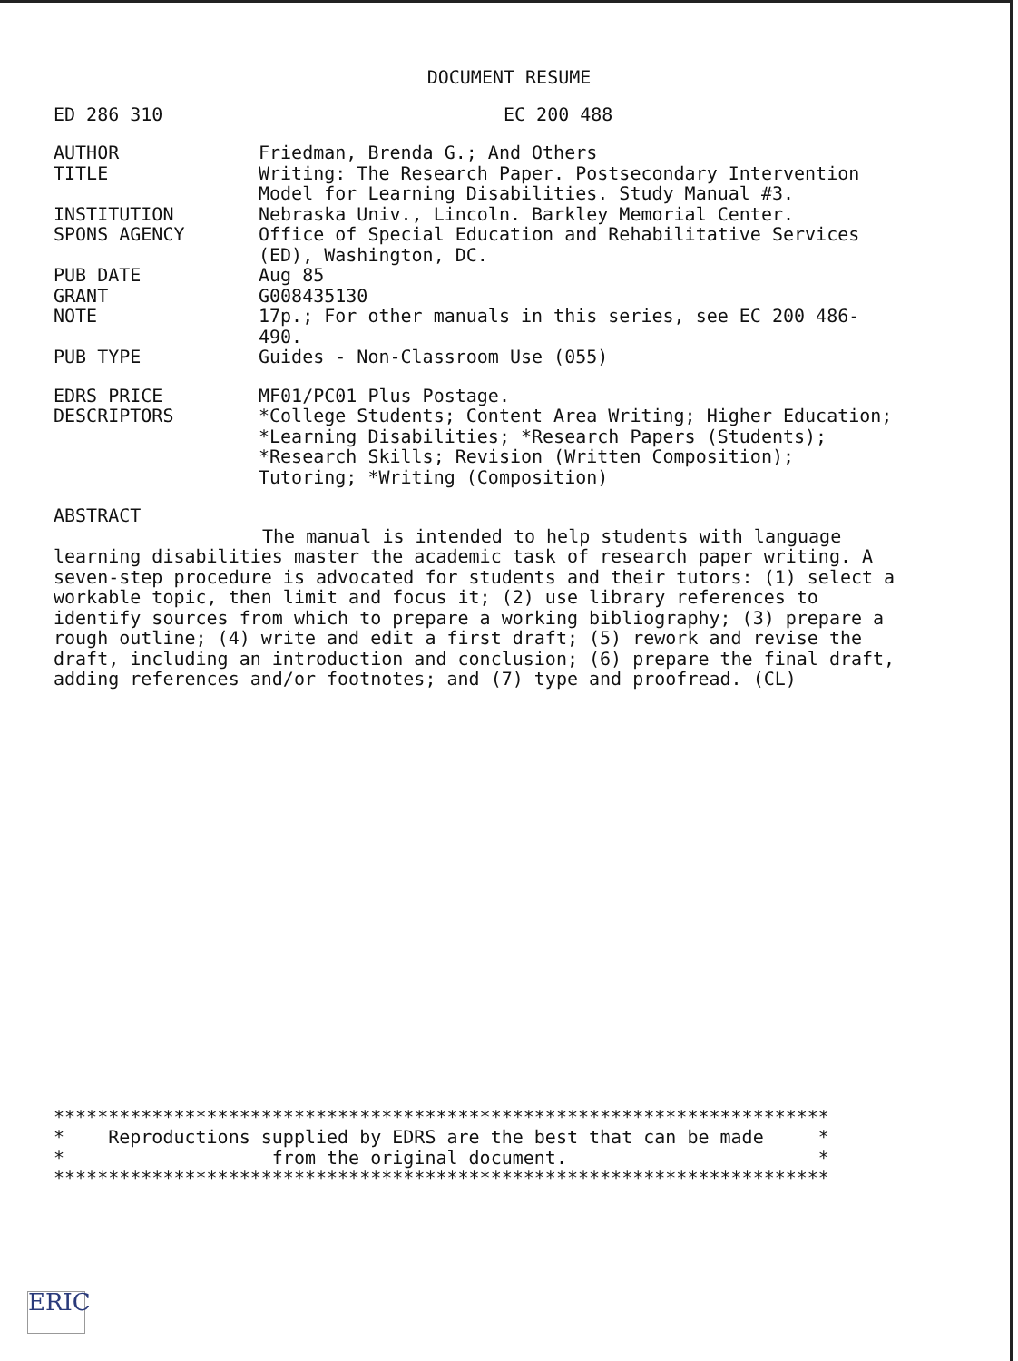DOCUMENT RESUME
ED 286 310 EC 200 488
AUTHOR Friedman, Brenda G.; And Others
TITLE Writing: The Research Paper. Postsecondary Intervention Model for Learning Disabilities. Study Manual #3.
INSTITUTION Nebraska Univ., Lincoln. Barkley Memorial Center.
SPONS AGENCY Office of Special Education and Rehabilitative Services (ED), Washington, DC.
PUB DATE Aug 85
GRANT G008435130
NOTE 17p.; For other manuals in this series, see EC 200 486-490.
PUB TYPE Guides - Non-Classroom Use (055)
EDRS PRICE MF01/PC01 Plus Postage.
DESCRIPTORS *College Students; Content Area Writing; Higher Education; *Learning Disabilities; *Research Papers (Students); *Research Skills; Revision (Written Composition); Tutoring; *Writing (Composition)
ABSTRACT
The manual is intended to help students with language learning disabilities master the academic task of research paper writing. A seven-step procedure is advocated for students and their tutors: (1) select a workable topic, then limit and focus it; (2) use library references to identify sources from which to prepare a working bibliography; (3) prepare a rough outline; (4) write and edit a first draft; (5) rework and revise the draft, including an introduction and conclusion; (6) prepare the final draft, adding references and/or footnotes; and (7) type and proofread. (CL)
***********************************************************************
*    Reproductions supplied by EDRS are the best that can be made     *
*                   from the original document.                       *
***********************************************************************
ERIC